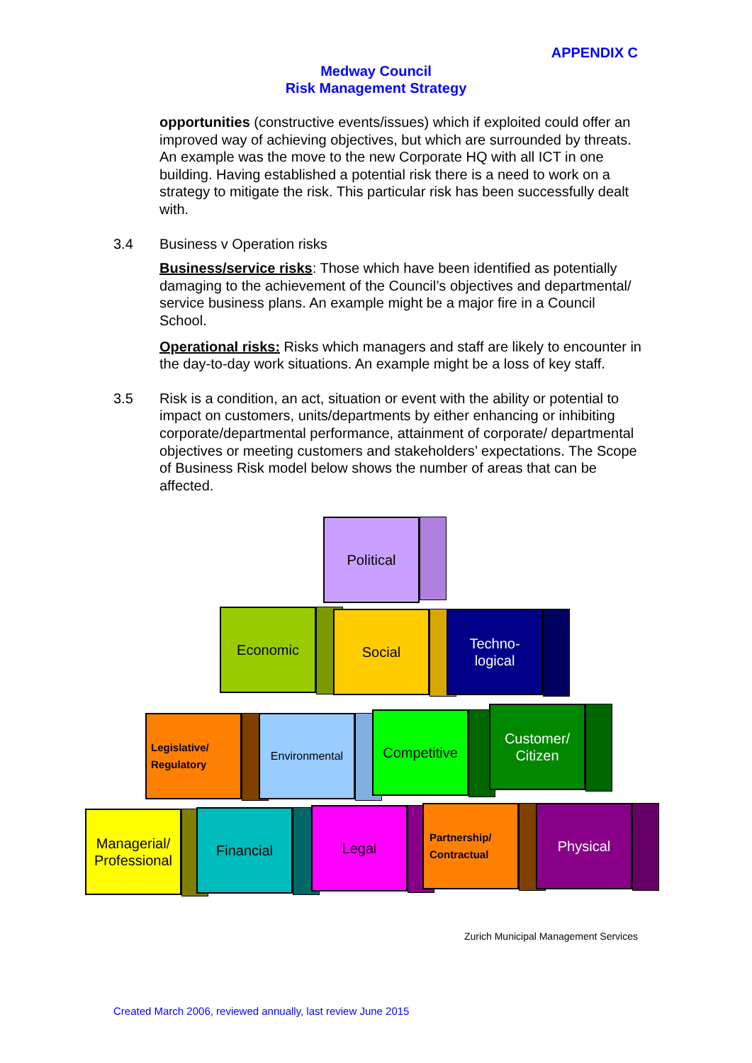APPENDIX C
Medway Council
Risk Management Strategy
opportunities (constructive events/issues) which if exploited could offer an improved way of achieving objectives, but which are surrounded by threats. An example was the move to the new Corporate HQ with all ICT in one building. Having established a potential risk there is a need to work on a strategy to mitigate the risk. This particular risk has been successfully dealt with.
3.4 Business v Operation risks
Business/service risks: Those which have been identified as potentially damaging to the achievement of the Council’s objectives and departmental/ service business plans. An example might be a major fire in a Council School.
Operational risks: Risks which managers and staff are likely to encounter in the day-to-day work situations. An example might be a loss of key staff.
3.5 Risk is a condition, an act, situation or event with the ability or potential to impact on customers, units/departments by either enhancing or inhibiting corporate/departmental performance, attainment of corporate/ departmental objectives or meeting customers and stakeholders’ expectations. The Scope of Business Risk model below shows the number of areas that can be affected.
Political
Economic Social
Techno-
logical
Legislative/
Regulatory
Environmental Competitive
Customer/
Citizen
Managerial/
Professional
Financial Legal
Partnership/
Contractual
Physical
Zurich Municipal Management Services
Created March 2006, reviewed annually, last review June 2015